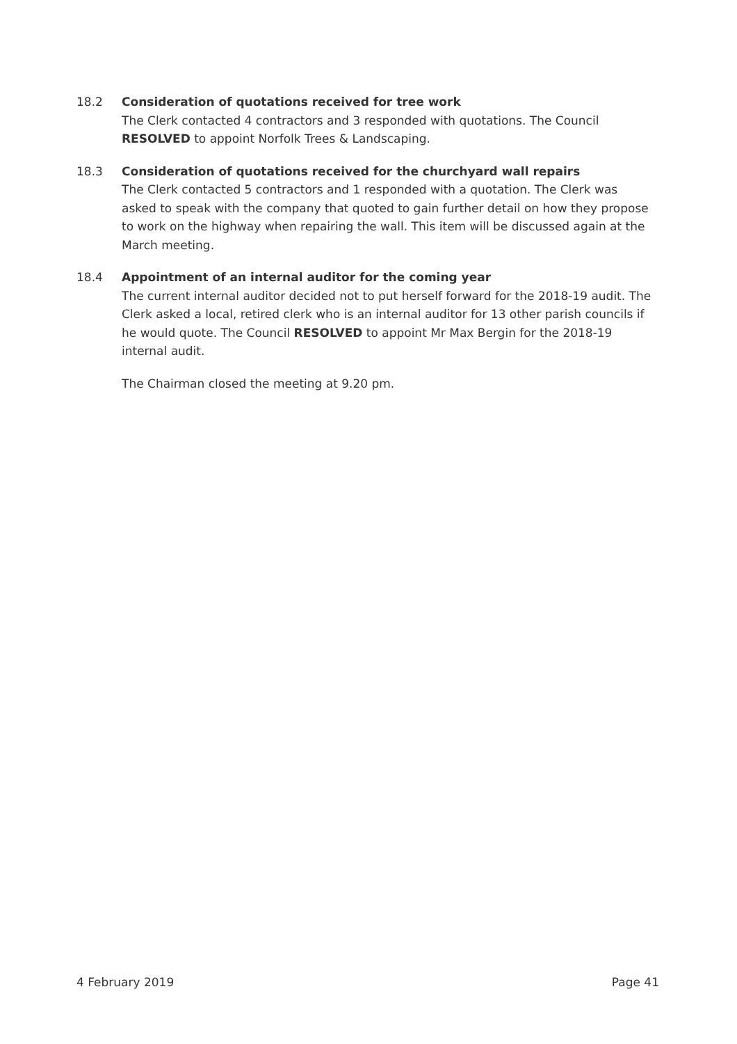18.2 Consideration of quotations received for tree work
The Clerk contacted 4 contractors and 3 responded with quotations. The Council RESOLVED to appoint Norfolk Trees & Landscaping.
18.3 Consideration of quotations received for the churchyard wall repairs
The Clerk contacted 5 contractors and 1 responded with a quotation. The Clerk was asked to speak with the company that quoted to gain further detail on how they propose to work on the highway when repairing the wall. This item will be discussed again at the March meeting.
18.4 Appointment of an internal auditor for the coming year
The current internal auditor decided not to put herself forward for the 2018-19 audit. The Clerk asked a local, retired clerk who is an internal auditor for 13 other parish councils if he would quote. The Council RESOLVED to appoint Mr Max Bergin for the 2018-19 internal audit.
The Chairman closed the meeting at 9.20 pm.
4 February 2019 Page 41